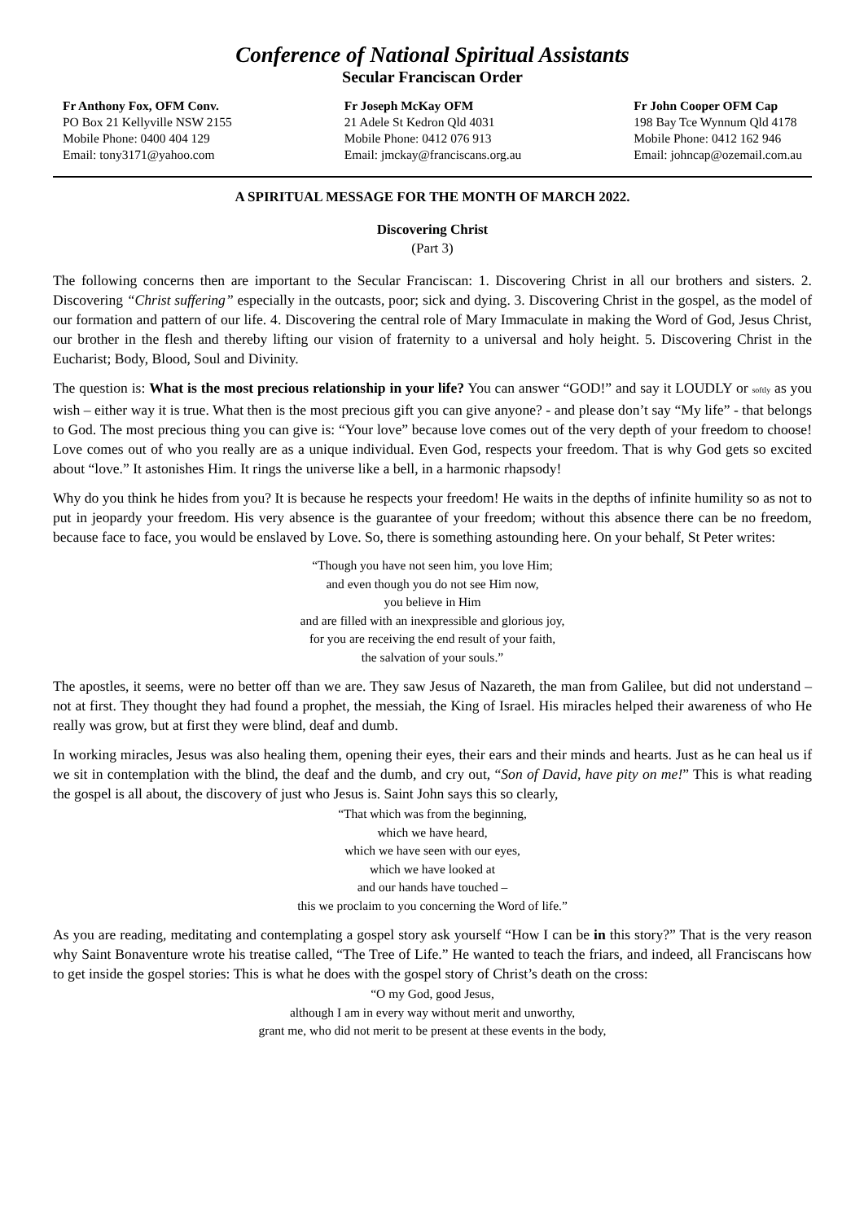Conference of National Spiritual Assistants
Secular Franciscan Order
Fr Anthony Fox, OFM Conv.
PO Box 21 Kellyville NSW 2155
Mobile Phone: 0400 404 129
Email: tony3171@yahoo.com
Fr Joseph McKay OFM
21 Adele St Kedron Qld 4031
Mobile Phone: 0412 076 913
Email: jmckay@franciscans.org.au
Fr John Cooper OFM Cap
198 Bay Tce Wynnum Qld 4178
Mobile Phone: 0412 162 946
Email: johncap@ozemail.com.au
A SPIRITUAL MESSAGE FOR THE MONTH OF MARCH 2022.
Discovering Christ
(Part 3)
The following concerns then are important to the Secular Franciscan: 1. Discovering Christ in all our brothers and sisters. 2. Discovering “Christ suffering” especially in the outcasts, poor; sick and dying. 3. Discovering Christ in the gospel, as the model of our formation and pattern of our life. 4. Discovering the central role of Mary Immaculate in making the Word of God, Jesus Christ, our brother in the flesh and thereby lifting our vision of fraternity to a universal and holy height. 5. Discovering Christ in the Eucharist; Body, Blood, Soul and Divinity.
The question is: What is the most precious relationship in your life? You can answer “GOD!” and say it LOUDLY or softly as you wish – either way it is true. What then is the most precious gift you can give anyone? - and please don’t say “My life” - that belongs to God. The most precious thing you can give is: “Your love” because love comes out of the very depth of your freedom to choose! Love comes out of who you really are as a unique individual. Even God, respects your freedom. That is why God gets so excited about “love.” It astonishes Him. It rings the universe like a bell, in a harmonic rhapsody!
Why do you think he hides from you? It is because he respects your freedom! He waits in the depths of infinite humility so as not to put in jeopardy your freedom. His very absence is the guarantee of your freedom; without this absence there can be no freedom, because face to face, you would be enslaved by Love. So, there is something astounding here. On your behalf, St Peter writes:
“Though you have not seen him, you love Him;
and even though you do not see Him now,
you believe in Him
and are filled with an inexpressible and glorious joy,
for you are receiving the end result of your faith,
the salvation of your souls.”
The apostles, it seems, were no better off than we are. They saw Jesus of Nazareth, the man from Galilee, but did not understand – not at first. They thought they had found a prophet, the messiah, the King of Israel. His miracles helped their awareness of who He really was grow, but at first they were blind, deaf and dumb.
In working miracles, Jesus was also healing them, opening their eyes, their ears and their minds and hearts. Just as he can heal us if we sit in contemplation with the blind, the deaf and the dumb, and cry out, “Son of David, have pity on me!” This is what reading the gospel is all about, the discovery of just who Jesus is. Saint John says this so clearly,
“That which was from the beginning,
which we have heard,
which we have seen with our eyes,
which we have looked at
and our hands have touched –
this we proclaim to you concerning the Word of life.”
As you are reading, meditating and contemplating a gospel story ask yourself “How I can be in this story?” That is the very reason why Saint Bonaventure wrote his treatise called, “The Tree of Life.” He wanted to teach the friars, and indeed, all Franciscans how to get inside the gospel stories: This is what he does with the gospel story of Christ’s death on the cross:
“O my God, good Jesus,
although I am in every way without merit and unworthy,
grant me, who did not merit to be present at these events in the body,